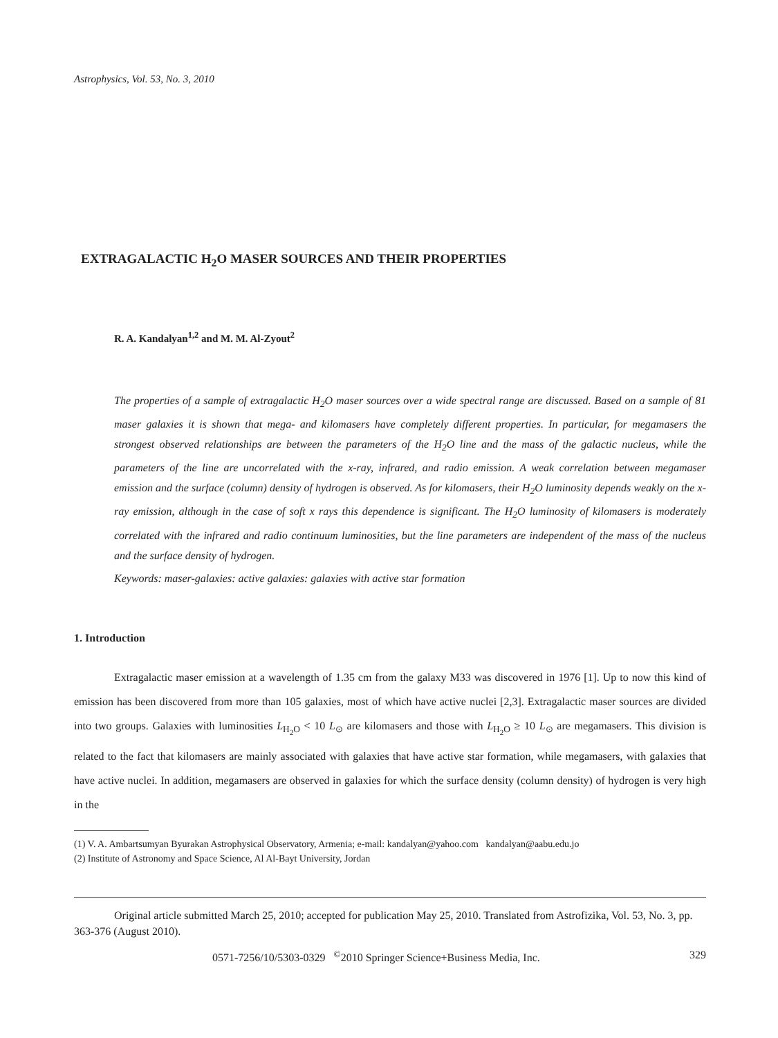Astrophysics, Vol. 53, No. 3, 2010
EXTRAGALACTIC H<sub>2</sub>O MASER SOURCES AND THEIR PROPERTIES
R. A. Kandalyan<sup>1,2</sup> and M. M. Al-Zyout<sup>2</sup>
The properties of a sample of extragalactic H<sub>2</sub>O maser sources over a wide spectral range are discussed. Based on a sample of 81 maser galaxies it is shown that mega- and kilomasers have completely different properties. In particular, for megamasers the strongest observed relationships are between the parameters of the H<sub>2</sub>O line and the mass of the galactic nucleus, while the parameters of the line are uncorrelated with the x-ray, infrared, and radio emission. A weak correlation between megamaser emission and the surface (column) density of hydrogen is observed. As for kilomasers, their H<sub>2</sub>O luminosity depends weakly on the x-ray emission, although in the case of soft x rays this dependence is significant. The H<sub>2</sub>O luminosity of kilomasers is moderately correlated with the infrared and radio continuum luminosities, but the line parameters are independent of the mass of the nucleus and the surface density of hydrogen.
Keywords: maser-galaxies: active galaxies: galaxies with active star formation
1. Introduction
Extragalactic maser emission at a wavelength of 1.35 cm from the galaxy M33 was discovered in 1976 [1]. Up to now this kind of emission has been discovered from more than 105 galaxies, most of which have active nuclei [2,3]. Extragalactic maser sources are divided into two groups. Galaxies with luminosities L<sub>H<sub>2</sub>O</sub> < 10 L<sub>⊙</sub> are kilomasers and those with L<sub>H<sub>2</sub>O</sub> ≥ 10 L<sub>⊙</sub> are megamasers. This division is related to the fact that kilomasers are mainly associated with galaxies that have active star formation, while megamasers, with galaxies that have active nuclei. In addition, megamasers are observed in galaxies for which the surface density (column density) of hydrogen is very high in the
(1) V. A. Ambartsumyan Byurakan Astrophysical Observatory, Armenia; e-mail: kandalyan@yahoo.com kandalyan@aabu.edu.jo
(2) Institute of Astronomy and Space Science, Al Al-Bayt University, Jordan
Original article submitted March 25, 2010; accepted for publication May 25, 2010. Translated from Astrofizika, Vol. 53, No. 3, pp. 363-376 (August 2010).
0571-7256/10/5303-0329 <sup>©</sup>2010 Springer Science+Business Media, Inc. 329